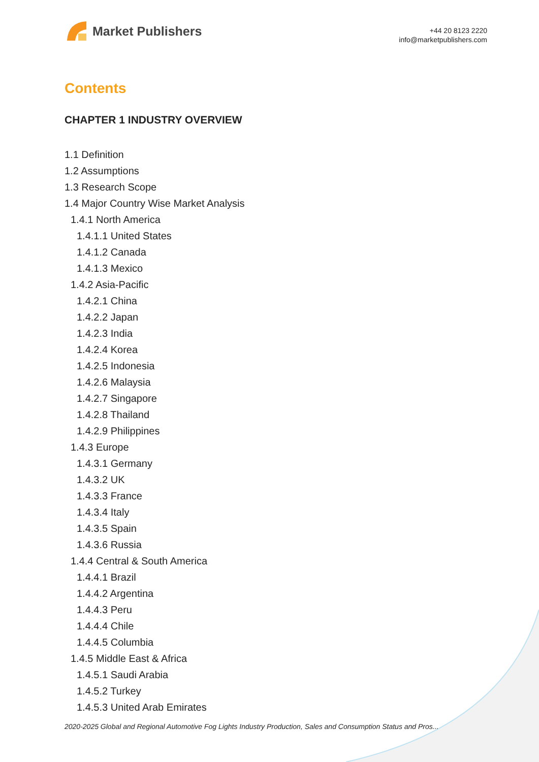Market Publishers
+44 20 8123 2220
info@marketpublishers.com
Contents
CHAPTER 1 INDUSTRY OVERVIEW
1.1 Definition
1.2 Assumptions
1.3 Research Scope
1.4 Major Country Wise Market Analysis
1.4.1 North America
1.4.1.1 United States
1.4.1.2 Canada
1.4.1.3 Mexico
1.4.2 Asia-Pacific
1.4.2.1 China
1.4.2.2 Japan
1.4.2.3 India
1.4.2.4 Korea
1.4.2.5 Indonesia
1.4.2.6 Malaysia
1.4.2.7 Singapore
1.4.2.8 Thailand
1.4.2.9 Philippines
1.4.3 Europe
1.4.3.1 Germany
1.4.3.2 UK
1.4.3.3 France
1.4.3.4 Italy
1.4.3.5 Spain
1.4.3.6 Russia
1.4.4 Central & South America
1.4.4.1 Brazil
1.4.4.2 Argentina
1.4.4.3 Peru
1.4.4.4 Chile
1.4.4.5 Columbia
1.4.5 Middle East & Africa
1.4.5.1 Saudi Arabia
1.4.5.2 Turkey
1.4.5.3 United Arab Emirates
2020-2025 Global and Regional Automotive Fog Lights Industry Production, Sales and Consumption Status and Pros...